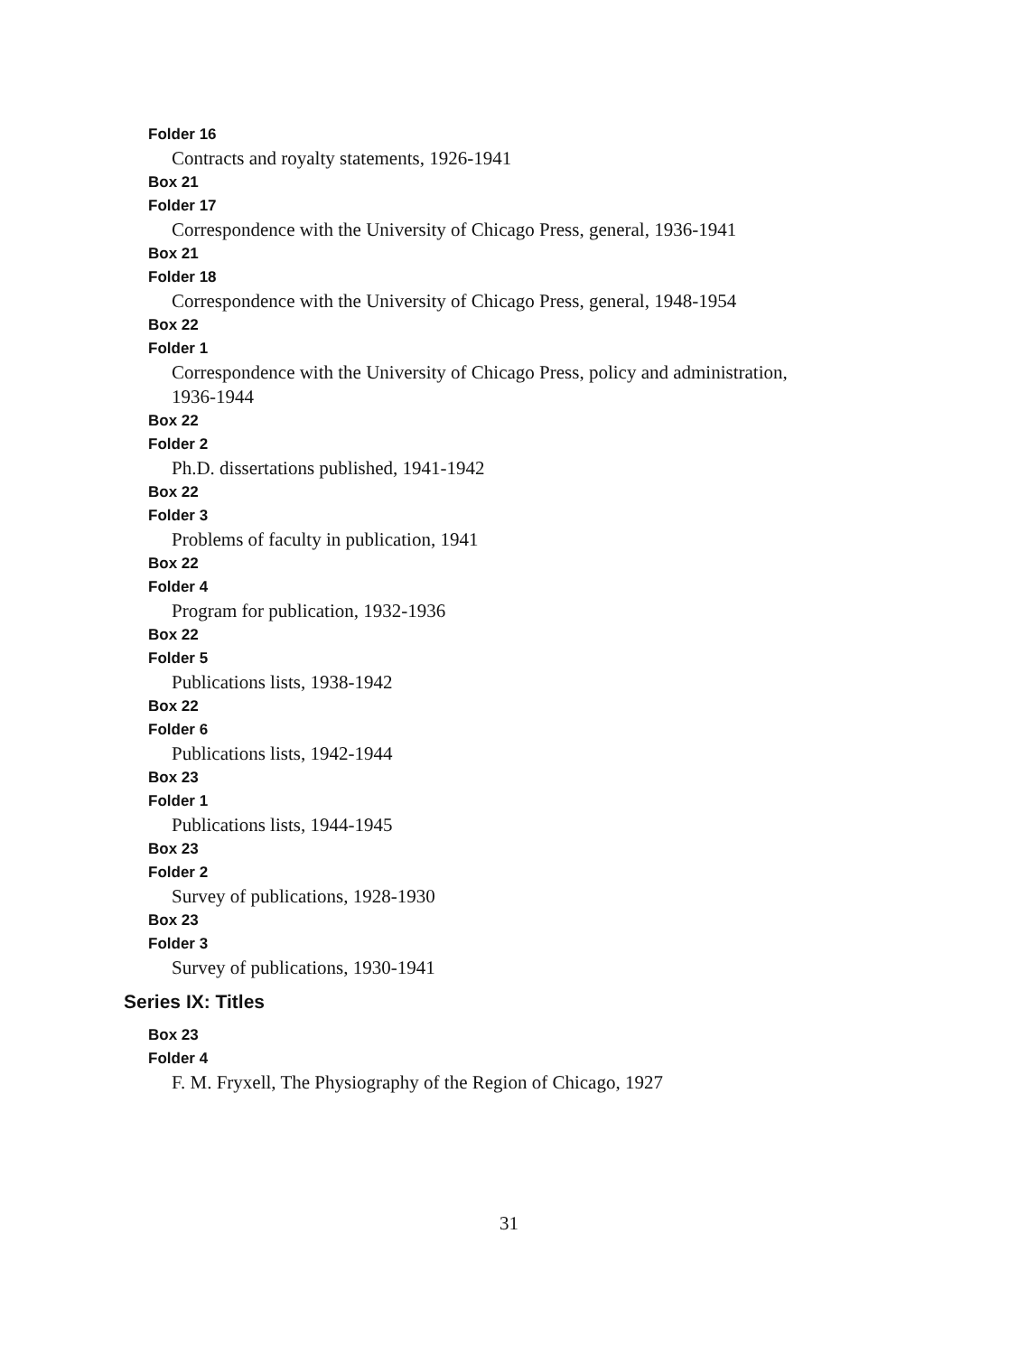Folder 16
Contracts and royalty statements, 1926-1941
Box 21
Folder 17
Correspondence with the University of Chicago Press, general, 1936-1941
Box 21
Folder 18
Correspondence with the University of Chicago Press, general, 1948-1954
Box 22
Folder 1
Correspondence with the University of Chicago Press, policy and administration, 1936-1944
Box 22
Folder 2
Ph.D. dissertations published, 1941-1942
Box 22
Folder 3
Problems of faculty in publication, 1941
Box 22
Folder 4
Program for publication, 1932-1936
Box 22
Folder 5
Publications lists, 1938-1942
Box 22
Folder 6
Publications lists, 1942-1944
Box 23
Folder 1
Publications lists, 1944-1945
Box 23
Folder 2
Survey of publications, 1928-1930
Box 23
Folder 3
Survey of publications, 1930-1941
Series IX: Titles
Box 23
Folder 4
F. M. Fryxell, The Physiography of the Region of Chicago, 1927
31